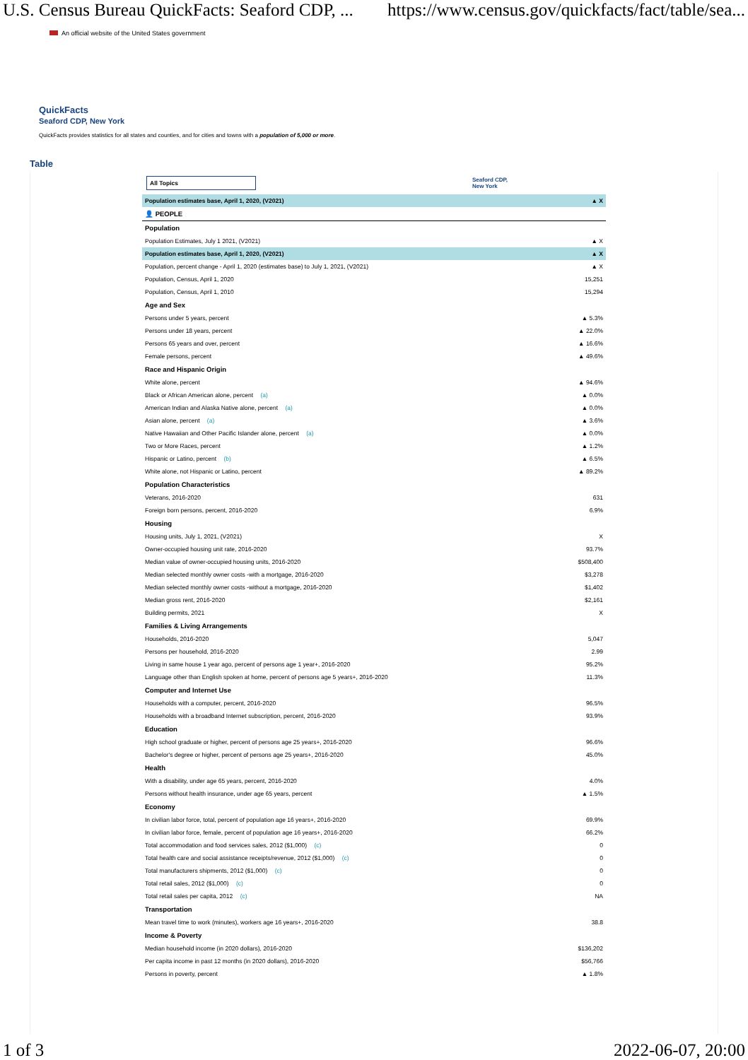U.S. Census Bureau QuickFacts: Seaford CDP, ... https://www.census.gov/quickfacts/fact/table/sea...
An official website of the United States government
QuickFacts
Seaford CDP, New York
QuickFacts provides statistics for all states and counties, and for cities and towns with a population of 5,000 or more.
Table
| All Topics | Seaford CDP, New York |
| Population estimates base, April 1, 2020, (V2021) | ▲ X |
| 👤 PEOPLE | |
| Population | |
| Population Estimates, July 1 2021, (V2021) | ▲ X |
| Population estimates base, April 1, 2020, (V2021) | ▲ X |
| Population, percent change - April 1, 2020 (estimates base) to July 1, 2021, (V2021) | ▲ X |
| Population, Census, April 1, 2020 | 15,251 |
| Population, Census, April 1, 2010 | 15,294 |
| Age and Sex | |
| Persons under 5 years, percent | ▲ 5.3% |
| Persons under 18 years, percent | ▲ 22.0% |
| Persons 65 years and over, percent | ▲ 16.6% |
| Female persons, percent | ▲ 49.6% |
| Race and Hispanic Origin | |
| White alone, percent | ▲ 94.6% |
| Black or African American alone, percent (a) | ▲ 0.0% |
| American Indian and Alaska Native alone, percent (a) | ▲ 0.0% |
| Asian alone, percent (a) | ▲ 3.6% |
| Native Hawaiian and Other Pacific Islander alone, percent (a) | ▲ 0.0% |
| Two or More Races, percent | ▲ 1.2% |
| Hispanic or Latino, percent (b) | ▲ 6.5% |
| White alone, not Hispanic or Latino, percent | ▲ 89.2% |
| Population Characteristics | |
| Veterans, 2016-2020 | 631 |
| Foreign born persons, percent, 2016-2020 | 6.9% |
| Housing | |
| Housing units, July 1, 2021, (V2021) | X |
| Owner-occupied housing unit rate, 2016-2020 | 93.7% |
| Median value of owner-occupied housing units, 2016-2020 | $508,400 |
| Median selected monthly owner costs -with a mortgage, 2016-2020 | $3,278 |
| Median selected monthly owner costs -without a mortgage, 2016-2020 | $1,402 |
| Median gross rent, 2016-2020 | $2,161 |
| Building permits, 2021 | X |
| Families & Living Arrangements | |
| Households, 2016-2020 | 5,047 |
| Persons per household, 2016-2020 | 2.99 |
| Living in same house 1 year ago, percent of persons age 1 year+, 2016-2020 | 95.2% |
| Language other than English spoken at home, percent of persons age 5 years+, 2016-2020 | 11.3% |
| Computer and Internet Use | |
| Households with a computer, percent, 2016-2020 | 96.5% |
| Households with a broadband Internet subscription, percent, 2016-2020 | 93.9% |
| Education | |
| High school graduate or higher, percent of persons age 25 years+, 2016-2020 | 96.6% |
| Bachelor's degree or higher, percent of persons age 25 years+, 2016-2020 | 45.0% |
| Health | |
| With a disability, under age 65 years, percent, 2016-2020 | 4.0% |
| Persons without health insurance, under age 65 years, percent | ▲ 1.5% |
| Economy | |
| In civilian labor force, total, percent of population age 16 years+, 2016-2020 | 69.9% |
| In civilian labor force, female, percent of population age 16 years+, 2016-2020 | 66.2% |
| Total accommodation and food services sales, 2012 ($1,000) (c) | 0 |
| Total health care and social assistance receipts/revenue, 2012 ($1,000) (c) | 0 |
| Total manufacturers shipments, 2012 ($1,000) (c) | 0 |
| Total retail sales, 2012 ($1,000) (c) | 0 |
| Total retail sales per capita, 2012 (c) | NA |
| Transportation | |
| Mean travel time to work (minutes), workers age 16 years+, 2016-2020 | 38.8 |
| Income & Poverty | |
| Median household income (in 2020 dollars), 2016-2020 | $136,202 |
| Per capita income in past 12 months (in 2020 dollars), 2016-2020 | $56,766 |
| Persons in poverty, percent | ▲ 1.8% |
1 of 3 2022-06-07, 20:00